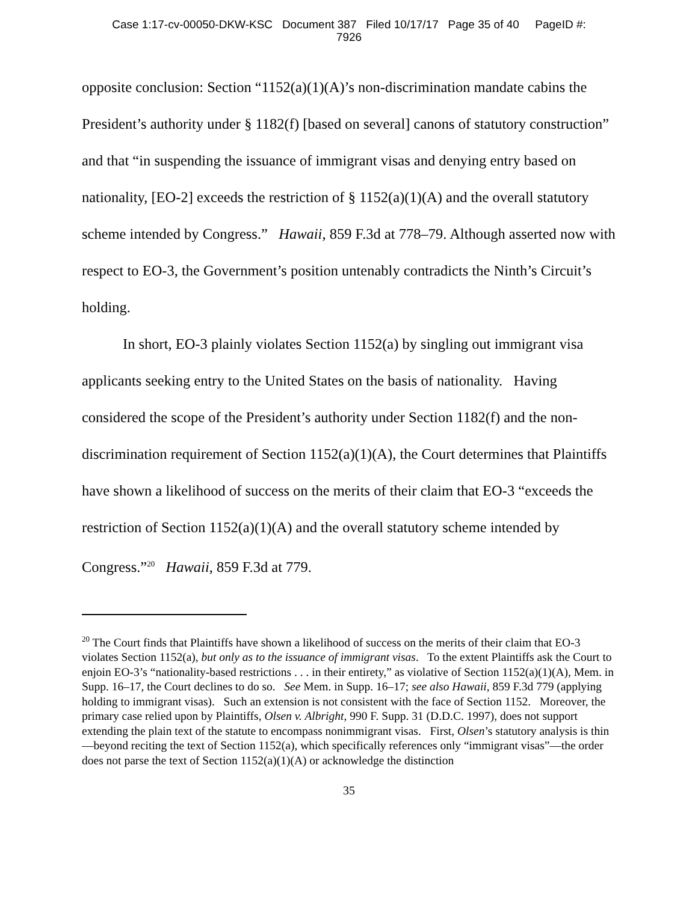Case 1:17-cv-00050-DKW-KSC Document 387 Filed 10/17/17 Page 35 of 40 PageID #:
7926
opposite conclusion: Section “1152(a)(1)(A)’s non-discrimination mandate cabins the President’s authority under § 1182(f) [based on several] canons of statutory construction” and that “in suspending the issuance of immigrant visas and denying entry based on nationality, [EO-2] exceeds the restriction of § 1152(a)(1)(A) and the overall statutory scheme intended by Congress.” Hawaii, 859 F.3d at 778–79. Although asserted now with respect to EO-3, the Government’s position untenably contradicts the Ninth’s Circuit’s holding.
In short, EO-3 plainly violates Section 1152(a) by singling out immigrant visa applicants seeking entry to the United States on the basis of nationality. Having considered the scope of the President’s authority under Section 1182(f) and the non-discrimination requirement of Section 1152(a)(1)(A), the Court determines that Plaintiffs have shown a likelihood of success on the merits of their claim that EO-3 “exceeds the restriction of Section 1152(a)(1)(A) and the overall statutory scheme intended by Congress.”<sup>20</sup> Hawaii, 859 F.3d at 779.
<sup>20</sup> The Court finds that Plaintiffs have shown a likelihood of success on the merits of their claim that EO-3 violates Section 1152(a), but only as to the issuance of immigrant visas. To the extent Plaintiffs ask the Court to enjoin EO-3’s “nationality-based restrictions . . . in their entirety,” as violative of Section 1152(a)(1)(A), Mem. in Supp. 16–17, the Court declines to do so. See Mem. in Supp. 16–17; see also Hawaii, 859 F.3d 779 (applying holding to immigrant visas). Such an extension is not consistent with the face of Section 1152. Moreover, the primary case relied upon by Plaintiffs, Olsen v. Albright, 990 F. Supp. 31 (D.D.C. 1997), does not support extending the plain text of the statute to encompass nonimmigrant visas. First, Olsen’s statutory analysis is thin—beyond reciting the text of Section 1152(a), which specifically references only “immigrant visas”—the order does not parse the text of Section 1152(a)(1)(A) or acknowledge the distinction
35